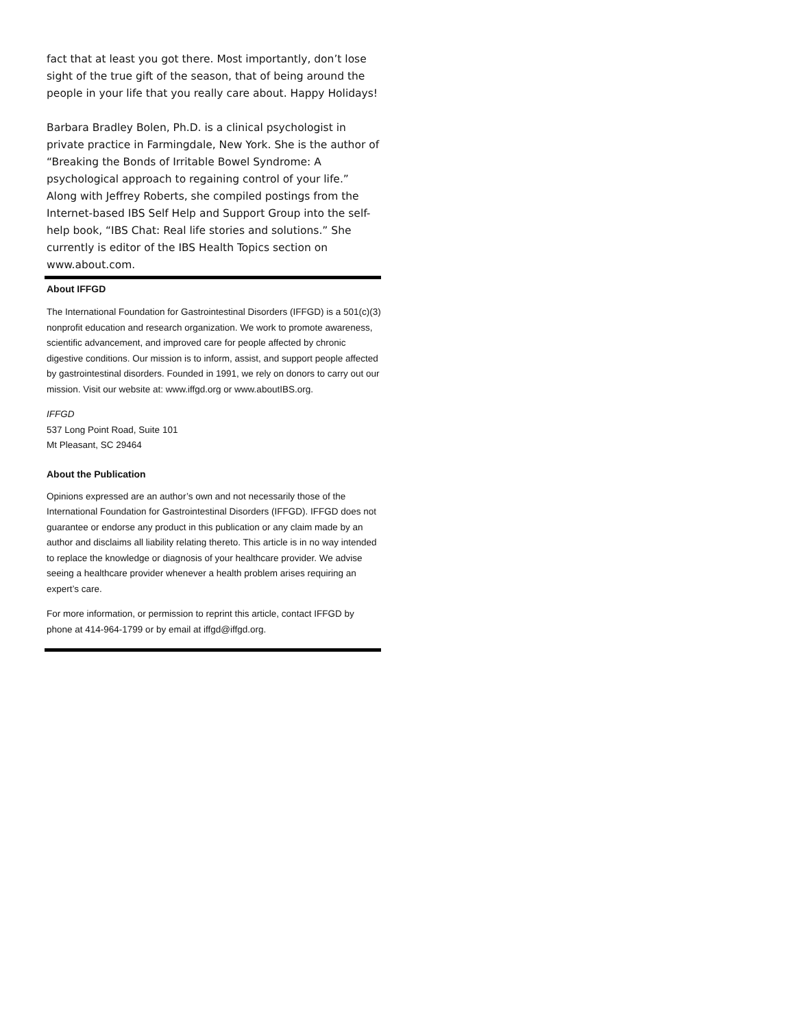fact that at least you got there. Most importantly, don’t lose sight of the true gift of the season, that of being around the people in your life that you really care about. Happy Holidays!
Barbara Bradley Bolen, Ph.D. is a clinical psychologist in private practice in Farmingdale, New York. She is the author of “Breaking the Bonds of Irritable Bowel Syndrome: A psychological approach to regaining control of your life.” Along with Jeffrey Roberts, she compiled postings from the Internet-based IBS Self Help and Support Group into the self-help book, “IBS Chat: Real life stories and solutions.” She currently is editor of the IBS Health Topics section on www.about.com.
About IFFGD
The International Foundation for Gastrointestinal Disorders (IFFGD) is a 501(c)(3) nonprofit education and research organization. We work to promote awareness, scientific advancement, and improved care for people affected by chronic digestive conditions. Our mission is to inform, assist, and support people affected by gastrointestinal disorders. Founded in 1991, we rely on donors to carry out our mission. Visit our website at: www.iffgd.org or www.aboutIBS.org.
IFFGD
537 Long Point Road, Suite 101
Mt Pleasant, SC 29464
About the Publication
Opinions expressed are an author’s own and not necessarily those of the International Foundation for Gastrointestinal Disorders (IFFGD). IFFGD does not guarantee or endorse any product in this publication or any claim made by an author and disclaims all liability relating thereto. This article is in no way intended to replace the knowledge or diagnosis of your healthcare provider. We advise seeing a healthcare provider whenever a health problem arises requiring an expert’s care.
For more information, or permission to reprint this article, contact IFFGD by phone at 414-964-1799 or by email at iffgd@iffgd.org.